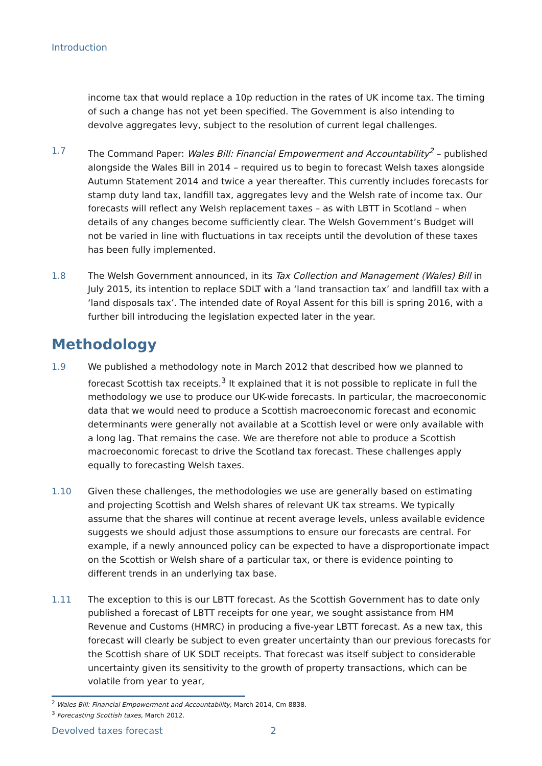Introduction
income tax that would replace a 10p reduction in the rates of UK income tax. The timing of such a change has not yet been specified. The Government is also intending to devolve aggregates levy, subject to the resolution of current legal challenges.
1.7 The Command Paper: Wales Bill: Financial Empowerment and Accountability<sup>2</sup> – published alongside the Wales Bill in 2014 – required us to begin to forecast Welsh taxes alongside Autumn Statement 2014 and twice a year thereafter. This currently includes forecasts for stamp duty land tax, landfill tax, aggregates levy and the Welsh rate of income tax. Our forecasts will reflect any Welsh replacement taxes – as with LBTT in Scotland – when details of any changes become sufficiently clear. The Welsh Government’s Budget will not be varied in line with fluctuations in tax receipts until the devolution of these taxes has been fully implemented.
1.8 The Welsh Government announced, in its Tax Collection and Management (Wales) Bill in July 2015, its intention to replace SDLT with a ‘land transaction tax’ and landfill tax with a ‘land disposals tax’. The intended date of Royal Assent for this bill is spring 2016, with a further bill introducing the legislation expected later in the year.
Methodology
1.9 We published a methodology note in March 2012 that described how we planned to forecast Scottish tax receipts.<sup>3</sup> It explained that it is not possible to replicate in full the methodology we use to produce our UK-wide forecasts. In particular, the macroeconomic data that we would need to produce a Scottish macroeconomic forecast and economic determinants were generally not available at a Scottish level or were only available with a long lag. That remains the case. We are therefore not able to produce a Scottish macroeconomic forecast to drive the Scotland tax forecast. These challenges apply equally to forecasting Welsh taxes.
1.10 Given these challenges, the methodologies we use are generally based on estimating and projecting Scottish and Welsh shares of relevant UK tax streams. We typically assume that the shares will continue at recent average levels, unless available evidence suggests we should adjust those assumptions to ensure our forecasts are central. For example, if a newly announced policy can be expected to have a disproportionate impact on the Scottish or Welsh share of a particular tax, or there is evidence pointing to different trends in an underlying tax base.
1.11 The exception to this is our LBTT forecast. As the Scottish Government has to date only published a forecast of LBTT receipts for one year, we sought assistance from HM Revenue and Customs (HMRC) in producing a five-year LBTT forecast. As a new tax, this forecast will clearly be subject to even greater uncertainty than our previous forecasts for the Scottish share of UK SDLT receipts. That forecast was itself subject to considerable uncertainty given its sensitivity to the growth of property transactions, which can be volatile from year to year,
<sup>2</sup> Wales Bill: Financial Empowerment and Accountability, March 2014, Cm 8838.
<sup>3</sup> Forecasting Scottish taxes, March 2012.
Devolved taxes forecast 2